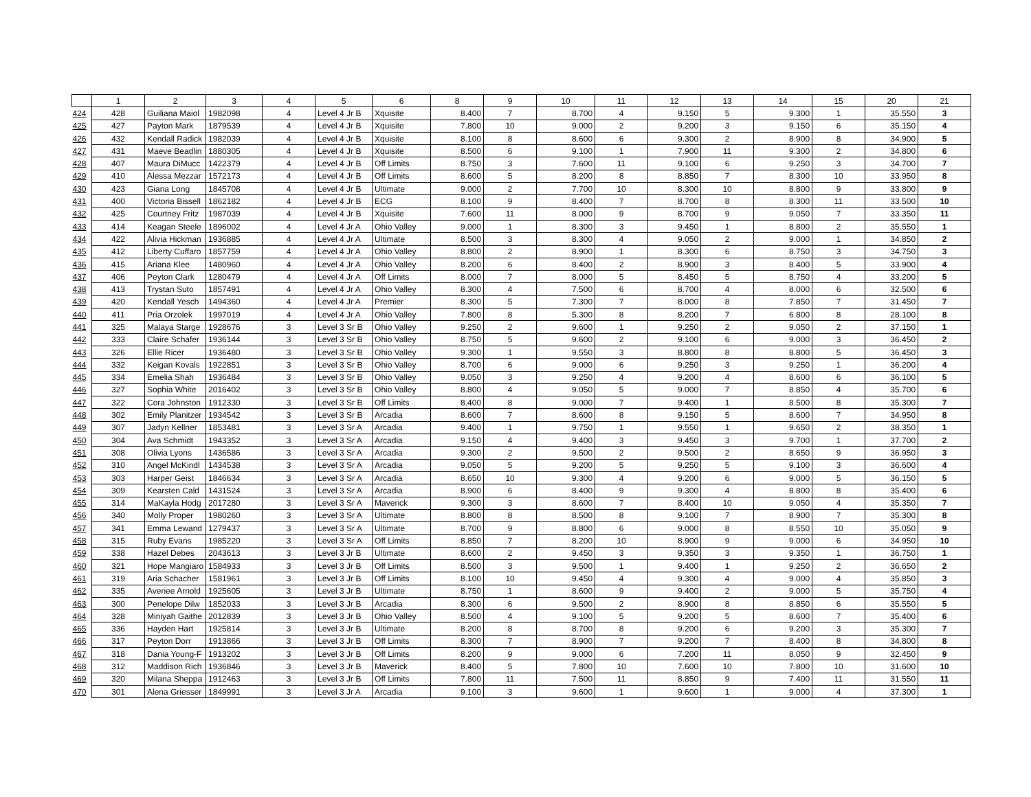| | 1 | 2 | 3 | 4 | 5 | 6 | 8 | 9 | 10 | 11 | 12 | 13 | 14 | 15 | 20 | 21 |
| --- | --- | --- | --- | --- | --- | --- | --- | --- | --- | --- | --- | --- | --- | --- | --- | --- |
| 424 | 428 | Guiliana Maiol | 1982098 | 4 | Level 4 Jr B | Xquisite | 8.400 | 7 | 8.700 | 4 | 9.150 | 5 | 9.300 | 1 | 35.550 | 3 |
| 425 | 427 | Payton Mark | 1879539 | 4 | Level 4 Jr B | Xquisite | 7.800 | 10 | 9.000 | 2 | 9.200 | 3 | 9.150 | 6 | 35.150 | 4 |
| 426 | 432 | Kendall Radick | 1982039 | 4 | Level 4 Jr B | Xquisite | 8.100 | 8 | 8.600 | 6 | 9.300 | 2 | 8.900 | 8 | 34.900 | 5 |
| 427 | 431 | Maeve Beadlin | 1880305 | 4 | Level 4 Jr B | Xquisite | 8.500 | 6 | 9.100 | 1 | 7.900 | 11 | 9.300 | 2 | 34.800 | 6 |
| 428 | 407 | Maura DiMucc | 1422379 | 4 | Level 4 Jr B | Off Limits | 8.750 | 3 | 7.600 | 11 | 9.100 | 6 | 9.250 | 3 | 34.700 | 7 |
| 429 | 410 | Alessa Mezzar | 1572173 | 4 | Level 4 Jr B | Off Limits | 8.600 | 5 | 8.200 | 8 | 8.850 | 7 | 8.300 | 10 | 33.950 | 8 |
| 430 | 423 | Giana Long | 1845708 | 4 | Level 4 Jr B | Ultimate | 9.000 | 2 | 7.700 | 10 | 8.300 | 10 | 8.800 | 9 | 33.800 | 9 |
| 431 | 400 | Victoria Bissell | 1862182 | 4 | Level 4 Jr B | ECG | 8.100 | 9 | 8.400 | 7 | 8.700 | 8 | 8.300 | 11 | 33.500 | 10 |
| 432 | 425 | Courtney Fritz | 1987039 | 4 | Level 4 Jr B | Xquisite | 7.600 | 11 | 8.000 | 9 | 8.700 | 9 | 9.050 | 7 | 33.350 | 11 |
| 433 | 414 | Keagan Steele | 1896002 | 4 | Level 4 Jr A | Ohio Valley | 9.000 | 1 | 8.300 | 3 | 9.450 | 1 | 8.800 | 2 | 35.550 | 1 |
| 434 | 422 | Alivia Hickman | 1936885 | 4 | Level 4 Jr A | Ultimate | 8.500 | 3 | 8.300 | 4 | 9.050 | 2 | 9.000 | 1 | 34.850 | 2 |
| 435 | 412 | Liberty Cuffaro | 1857759 | 4 | Level 4 Jr A | Ohio Valley | 8.800 | 2 | 8.900 | 1 | 8.300 | 6 | 8.750 | 3 | 34.750 | 3 |
| 436 | 415 | Ariana Klee | 1480960 | 4 | Level 4 Jr A | Ohio Valley | 8.200 | 6 | 8.400 | 2 | 8.900 | 3 | 8.400 | 5 | 33.900 | 4 |
| 437 | 406 | Peyton Clark | 1280479 | 4 | Level 4 Jr A | Off Limits | 8.000 | 7 | 8.000 | 5 | 8.450 | 5 | 8.750 | 4 | 33.200 | 5 |
| 438 | 413 | Trystan Suto | 1857491 | 4 | Level 4 Jr A | Ohio Valley | 8.300 | 4 | 7.500 | 6 | 8.700 | 4 | 8.000 | 6 | 32.500 | 6 |
| 439 | 420 | Kendall Yesch | 1494360 | 4 | Level 4 Jr A | Premier | 8.300 | 5 | 7.300 | 7 | 8.000 | 8 | 7.850 | 7 | 31.450 | 7 |
| 440 | 411 | Pria Orzolek | 1997019 | 4 | Level 4 Jr A | Ohio Valley | 7.800 | 8 | 5.300 | 8 | 8.200 | 7 | 6.800 | 8 | 28.100 | 8 |
| 441 | 325 | Malaya Starge | 1928676 | 3 | Level 3 Sr B | Ohio Valley | 9.250 | 2 | 9.600 | 1 | 9.250 | 2 | 9.050 | 2 | 37.150 | 1 |
| 442 | 333 | Claire Schafer | 1936144 | 3 | Level 3 Sr B | Ohio Valley | 8.750 | 5 | 9.600 | 2 | 9.100 | 6 | 9.000 | 3 | 36.450 | 2 |
| 443 | 326 | Ellie Ricer | 1936480 | 3 | Level 3 Sr B | Ohio Valley | 9.300 | 1 | 9.550 | 3 | 8.800 | 8 | 8.800 | 5 | 36.450 | 3 |
| 444 | 332 | Keigan Kovals | 1922851 | 3 | Level 3 Sr B | Ohio Valley | 8.700 | 6 | 9.000 | 6 | 9.250 | 3 | 9.250 | 1 | 36.200 | 4 |
| 445 | 334 | Emelia Shah | 1936484 | 3 | Level 3 Sr B | Ohio Valley | 9.050 | 3 | 9.250 | 4 | 9.200 | 4 | 8.600 | 6 | 36.100 | 5 |
| 446 | 327 | Sophia White | 2016402 | 3 | Level 3 Sr B | Ohio Valley | 8.800 | 4 | 9.050 | 5 | 9.000 | 7 | 8.850 | 4 | 35.700 | 6 |
| 447 | 322 | Cora Johnston | 1912330 | 3 | Level 3 Sr B | Off Limits | 8.400 | 8 | 9.000 | 7 | 9.400 | 1 | 8.500 | 8 | 35.300 | 7 |
| 448 | 302 | Emily Planitzer | 1934542 | 3 | Level 3 Sr B | Arcadia | 8.600 | 7 | 8.600 | 8 | 9.150 | 5 | 8.600 | 7 | 34.950 | 8 |
| 449 | 307 | Jadyn Kellner | 1853481 | 3 | Level 3 Sr A | Arcadia | 9.400 | 1 | 9.750 | 1 | 9.550 | 1 | 9.650 | 2 | 38.350 | 1 |
| 450 | 304 | Ava Schmidt | 1943352 | 3 | Level 3 Sr A | Arcadia | 9.150 | 4 | 9.400 | 3 | 9.450 | 3 | 9.700 | 1 | 37.700 | 2 |
| 451 | 308 | Olivia Lyons | 1436586 | 3 | Level 3 Sr A | Arcadia | 9.300 | 2 | 9.500 | 2 | 9.500 | 2 | 8.650 | 9 | 36.950 | 3 |
| 452 | 310 | Angel McKindl | 1434538 | 3 | Level 3 Sr A | Arcadia | 9.050 | 5 | 9.200 | 5 | 9.250 | 5 | 9.100 | 3 | 36.600 | 4 |
| 453 | 303 | Harper Geist | 1846634 | 3 | Level 3 Sr A | Arcadia | 8.650 | 10 | 9.300 | 4 | 9.200 | 6 | 9.000 | 5 | 36.150 | 5 |
| 454 | 309 | Kearsten Cald | 1431524 | 3 | Level 3 Sr A | Arcadia | 8.900 | 6 | 8.400 | 9 | 9.300 | 4 | 8.800 | 8 | 35.400 | 6 |
| 455 | 314 | MaKayla Hodg | 2017280 | 3 | Level 3 Sr A | Maverick | 9.300 | 3 | 8.600 | 7 | 8.400 | 10 | 9.050 | 4 | 35.350 | 7 |
| 456 | 340 | Molly Proper | 1980260 | 3 | Level 3 Sr A | Ultimate | 8.800 | 8 | 8.500 | 8 | 9.100 | 7 | 8.900 | 7 | 35.300 | 8 |
| 457 | 341 | Emma Lewand | 1279437 | 3 | Level 3 Sr A | Ultimate | 8.700 | 9 | 8.800 | 6 | 9.000 | 8 | 8.550 | 10 | 35.050 | 9 |
| 458 | 315 | Ruby Evans | 1985220 | 3 | Level 3 Sr A | Off Limits | 8.850 | 7 | 8.200 | 10 | 8.900 | 9 | 9.000 | 6 | 34.950 | 10 |
| 459 | 338 | Hazel Debes | 2043613 | 3 | Level 3 Jr B | Ultimate | 8.600 | 2 | 9.450 | 3 | 9.350 | 3 | 9.350 | 1 | 36.750 | 1 |
| 460 | 321 | Hope Mangiaro | 1584933 | 3 | Level 3 Jr B | Off Limits | 8.500 | 3 | 9.500 | 1 | 9.400 | 1 | 9.250 | 2 | 36.650 | 2 |
| 461 | 319 | Aria Schacher | 1581961 | 3 | Level 3 Jr B | Off Limits | 8.100 | 10 | 9.450 | 4 | 9.300 | 4 | 9.000 | 4 | 35.850 | 3 |
| 462 | 335 | Averiee Arnold | 1925605 | 3 | Level 3 Jr B | Ultimate | 8.750 | 1 | 8.600 | 9 | 9.400 | 2 | 9.000 | 5 | 35.750 | 4 |
| 463 | 300 | Penelope Dilw | 1852033 | 3 | Level 3 Jr B | Arcadia | 8.300 | 6 | 9.500 | 2 | 8.900 | 8 | 8.850 | 6 | 35.550 | 5 |
| 464 | 328 | Miniyah Gaithe | 2012839 | 3 | Level 3 Jr B | Ohio Valley | 8.500 | 4 | 9.100 | 5 | 9.200 | 5 | 8.600 | 7 | 35.400 | 6 |
| 465 | 336 | Hayden Hart | 1925814 | 3 | Level 3 Jr B | Ultimate | 8.200 | 8 | 8.700 | 8 | 9.200 | 6 | 9.200 | 3 | 35.300 | 7 |
| 466 | 317 | Peyton Dorr | 1913866 | 3 | Level 3 Jr B | Off Limits | 8.300 | 7 | 8.900 | 7 | 9.200 | 7 | 8.400 | 8 | 34.800 | 8 |
| 467 | 318 | Dania Young-F | 1913202 | 3 | Level 3 Jr B | Off Limits | 8.200 | 9 | 9.000 | 6 | 7.200 | 11 | 8.050 | 9 | 32.450 | 9 |
| 468 | 312 | Maddison Rich | 1936846 | 3 | Level 3 Jr B | Maverick | 8.400 | 5 | 7.800 | 10 | 7.600 | 10 | 7.800 | 10 | 31.600 | 10 |
| 469 | 320 | Milana Sheppa | 1912463 | 3 | Level 3 Jr B | Off Limits | 7.800 | 11 | 7.500 | 11 | 8.850 | 9 | 7.400 | 11 | 31.550 | 11 |
| 470 | 301 | Alena Griesser | 1849991 | 3 | Level 3 Jr A | Arcadia | 9.100 | 3 | 9.600 | 1 | 9.600 | 1 | 9.000 | 4 | 37.300 | 1 |